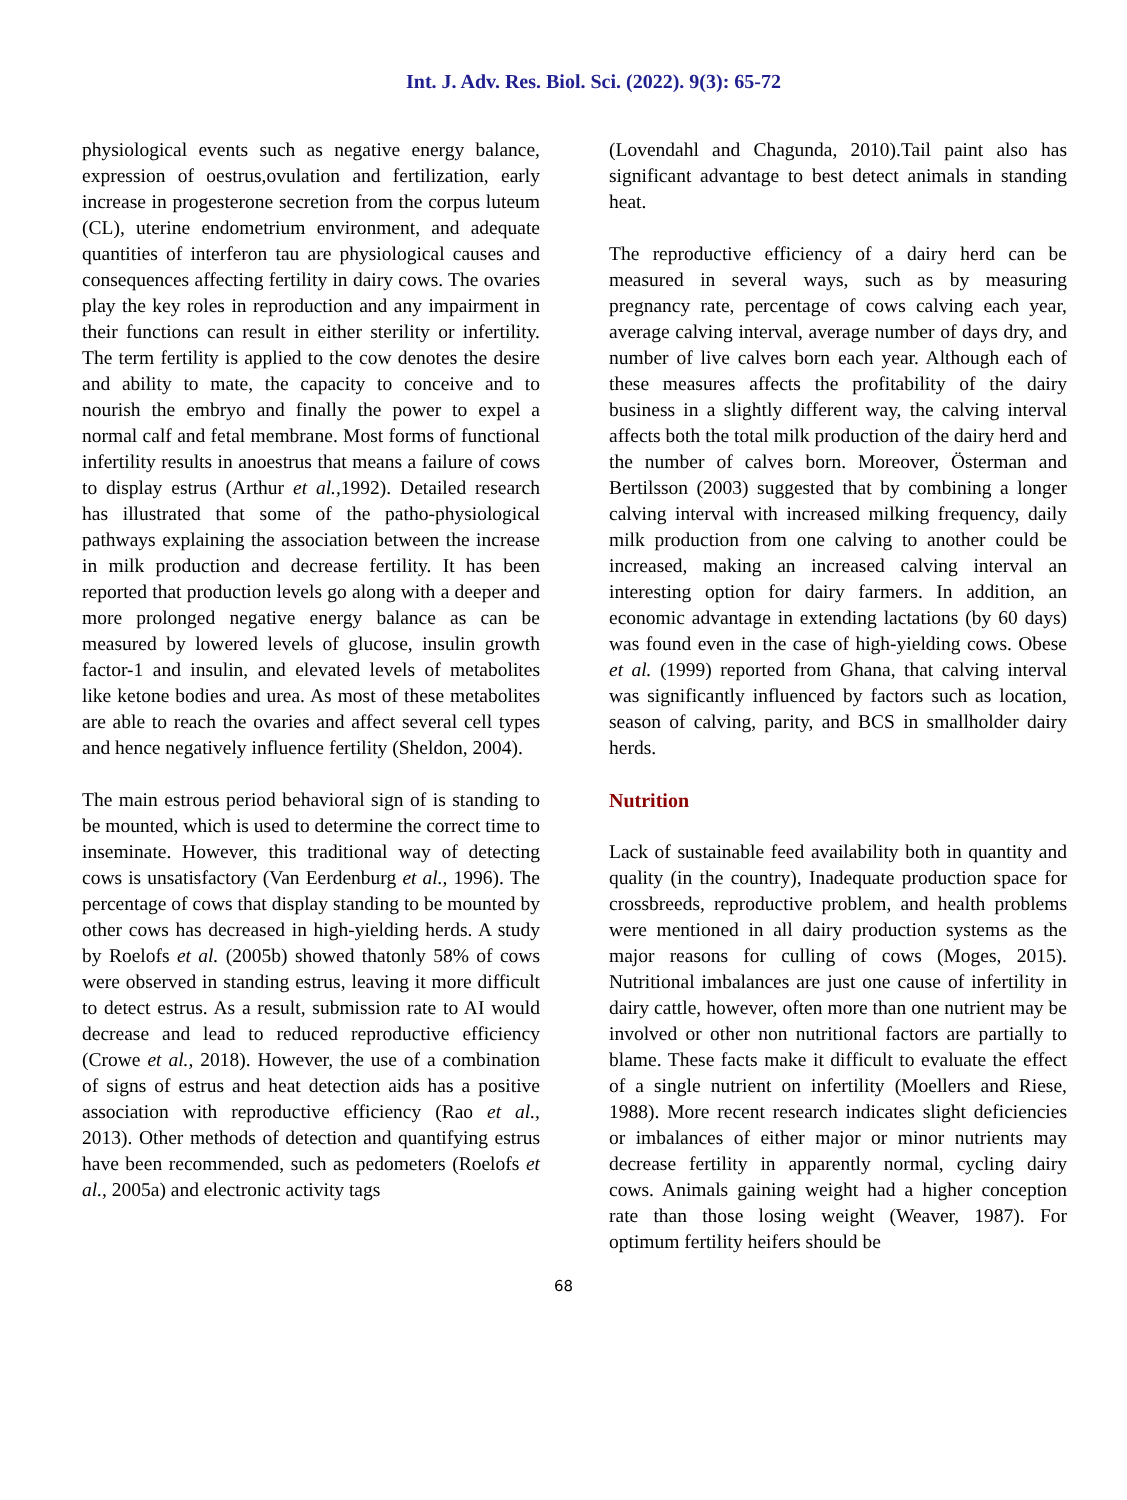Int. J. Adv. Res. Biol. Sci. (2022). 9(3): 65-72
physiological events such as negative energy balance, expression of oestrus,ovulation and fertilization, early increase in progesterone secretion from the corpus luteum (CL), uterine endometrium environment, and adequate quantities of interferon tau are physiological causes and consequences affecting fertility in dairy cows. The ovaries play the key roles in reproduction and any impairment in their functions can result in either sterility or infertility. The term fertility is applied to the cow denotes the desire and ability to mate, the capacity to conceive and to nourish the embryo and finally the power to expel a normal calf and fetal membrane. Most forms of functional infertility results in anoestrus that means a failure of cows to display estrus (Arthur et al., 1992). Detailed research has illustrated that some of the patho-physiological pathways explaining the association between the increase in milk production and decrease fertility. It has been reported that production levels go along with a deeper and more prolonged negative energy balance as can be measured by lowered levels of glucose, insulin growth factor-1 and insulin, and elevated levels of metabolites like ketone bodies and urea. As most of these metabolites are able to reach the ovaries and affect several cell types and hence negatively influence fertility (Sheldon, 2004).
The main estrous period behavioral sign of is standing to be mounted, which is used to determine the correct time to inseminate. However, this traditional way of detecting cows is unsatisfactory (Van Eerdenburg et al., 1996). The percentage of cows that display standing to be mounted by other cows has decreased in high-yielding herds. A study by Roelofs et al. (2005b) showed thatonly 58% of cows were observed in standing estrus, leaving it more difficult to detect estrus. As a result, submission rate to AI would decrease and lead to reduced reproductive efficiency (Crowe et al., 2018). However, the use of a combination of signs of estrus and heat detection aids has a positive association with reproductive efficiency (Rao et al., 2013). Other methods of detection and quantifying estrus have been recommended, such as pedometers (Roelofs et al., 2005a) and electronic activity tags
(Lovendahl and Chagunda, 2010).Tail paint also has significant advantage to best detect animals in standing heat.
The reproductive efficiency of a dairy herd can be measured in several ways, such as by measuring pregnancy rate, percentage of cows calving each year, average calving interval, average number of days dry, and number of live calves born each year. Although each of these measures affects the profitability of the dairy business in a slightly different way, the calving interval affects both the total milk production of the dairy herd and the number of calves born. Moreover, Österman and Bertilsson (2003) suggested that by combining a longer calving interval with increased milking frequency, daily milk production from one calving to another could be increased, making an increased calving interval an interesting option for dairy farmers. In addition, an economic advantage in extending lactations (by 60 days) was found even in the case of high-yielding cows. Obese et al. (1999) reported from Ghana, that calving interval was significantly influenced by factors such as location, season of calving, parity, and BCS in smallholder dairy herds.
Nutrition
Lack of sustainable feed availability both in quantity and quality (in the country), Inadequate production space for crossbreeds, reproductive problem, and health problems were mentioned in all dairy production systems as the major reasons for culling of cows (Moges, 2015). Nutritional imbalances are just one cause of infertility in dairy cattle, however, often more than one nutrient may be involved or other non nutritional factors are partially to blame. These facts make it difficult to evaluate the effect of a single nutrient on infertility (Moellers and Riese, 1988). More recent research indicates slight deficiencies or imbalances of either major or minor nutrients may decrease fertility in apparently normal, cycling dairy cows. Animals gaining weight had a higher conception rate than those losing weight (Weaver, 1987). For optimum fertility heifers should be
68